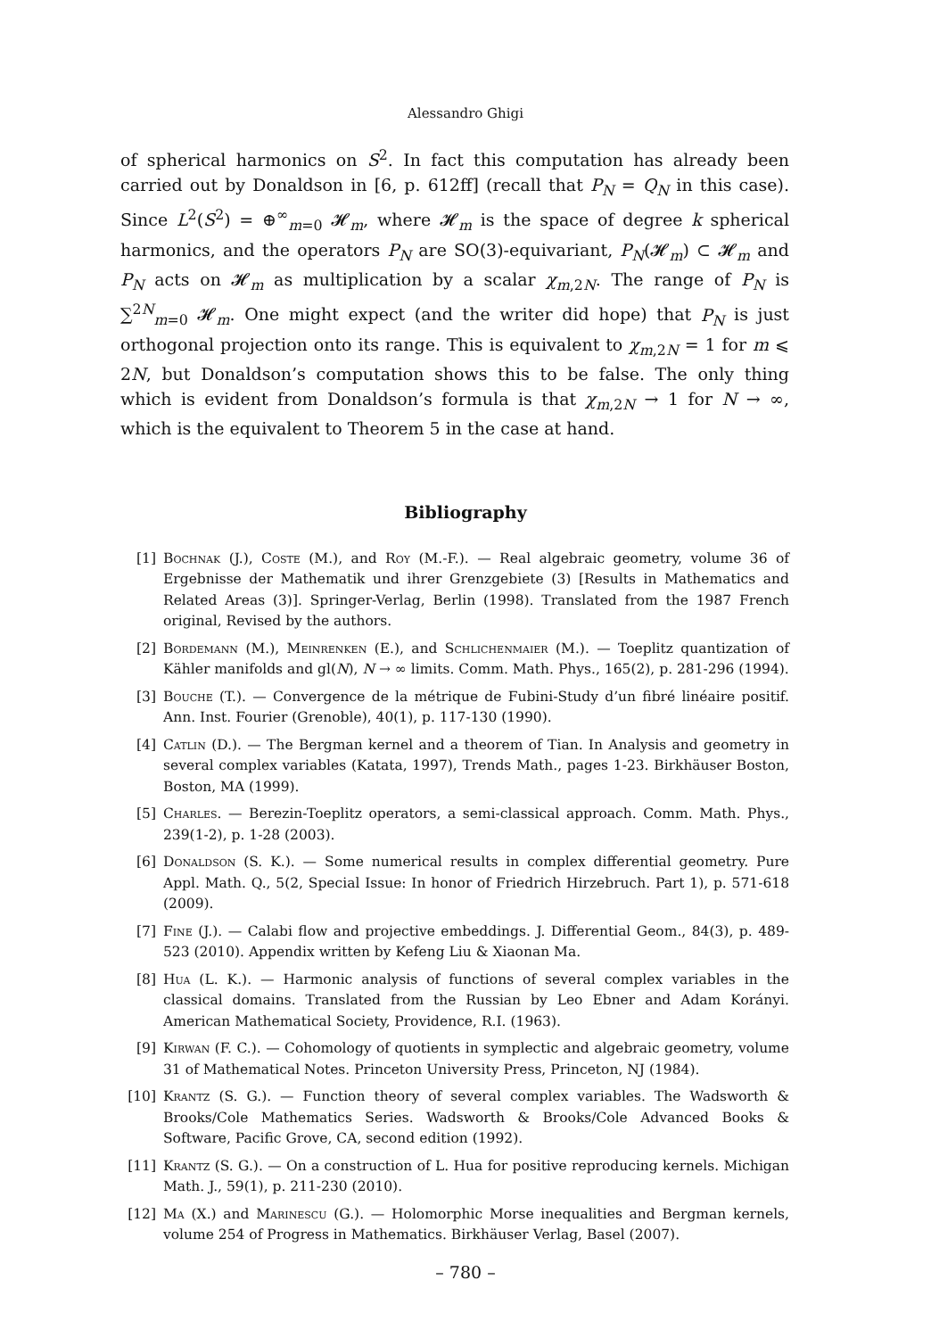Alessandro Ghigi
of spherical harmonics on S<sup>2</sup>. In fact this computation has already been carried out by Donaldson in [6, p. 612ff] (recall that P<sub>N</sub> = Q<sub>N</sub> in this case). Since L<sup>2</sup>(S<sup>2</sup>) = ⊕<sup>∞</sup><sub>m=0</sub> 𝓗<sub>m</sub>, where 𝓗<sub>m</sub> is the space of degree k spherical harmonics, and the operators P<sub>N</sub> are SO(3)-equivariant, P<sub>N</sub>(𝓗<sub>m</sub>) ⊂ 𝓗<sub>m</sub> and P<sub>N</sub> acts on 𝓗<sub>m</sub> as multiplication by a scalar χ<sub>m,2N</sub>. The range of P<sub>N</sub> is ∑<sup>2N</sup><sub>m=0</sub> 𝓗<sub>m</sub>. One might expect (and the writer did hope) that P<sub>N</sub> is just orthogonal projection onto its range. This is equivalent to χ<sub>m,2N</sub> = 1 for m ⩽ 2N, but Donaldson’s computation shows this to be false. The only thing which is evident from Donaldson’s formula is that χ<sub>m,2N</sub> → 1 for N → ∞, which is the equivalent to Theorem 5 in the case at hand.
Bibliography
[1] Bochnak (J.), Coste (M.), and Roy (M.-F.). — Real algebraic geometry, volume 36 of Ergebnisse der Mathematik und ihrer Grenzgebiete (3) [Results in Mathematics and Related Areas (3)]. Springer-Verlag, Berlin (1998). Translated from the 1987 French original, Revised by the authors.
[2] Bordemann (M.), Meinrenken (E.), and Schlichenmaier (M.). — Toeplitz quantization of Kähler manifolds and gl(N), N → ∞ limits. Comm. Math. Phys., 165(2), p. 281-296 (1994).
[3] Bouche (T.). — Convergence de la métrique de Fubini-Study d’un fibré linéaire positif. Ann. Inst. Fourier (Grenoble), 40(1), p. 117-130 (1990).
[4] Catlin (D.). — The Bergman kernel and a theorem of Tian. In Analysis and geometry in several complex variables (Katata, 1997), Trends Math., pages 1-23. Birkhäuser Boston, Boston, MA (1999).
[5] Charles. — Berezin-Toeplitz operators, a semi-classical approach. Comm. Math. Phys., 239(1-2), p. 1-28 (2003).
[6] Donaldson (S. K.). — Some numerical results in complex differential geometry. Pure Appl. Math. Q., 5(2, Special Issue: In honor of Friedrich Hirzebruch. Part 1), p. 571-618 (2009).
[7] Fine (J.). — Calabi flow and projective embeddings. J. Differential Geom., 84(3), p. 489-523 (2010). Appendix written by Kefeng Liu & Xiaonan Ma.
[8] Hua (L. K.). — Harmonic analysis of functions of several complex variables in the classical domains. Translated from the Russian by Leo Ebner and Adam Korányi. American Mathematical Society, Providence, R.I. (1963).
[9] Kirwan (F. C.). — Cohomology of quotients in symplectic and algebraic geometry, volume 31 of Mathematical Notes. Princeton University Press, Princeton, NJ (1984).
[10] Krantz (S. G.). — Function theory of several complex variables. The Wadsworth & Brooks/Cole Mathematics Series. Wadsworth & Brooks/Cole Advanced Books & Software, Pacific Grove, CA, second edition (1992).
[11] Krantz (S. G.). — On a construction of L. Hua for positive reproducing kernels. Michigan Math. J., 59(1), p. 211-230 (2010).
[12] Ma (X.) and Marinescu (G.). — Holomorphic Morse inequalities and Bergman kernels, volume 254 of Progress in Mathematics. Birkhäuser Verlag, Basel (2007).
– 780 –